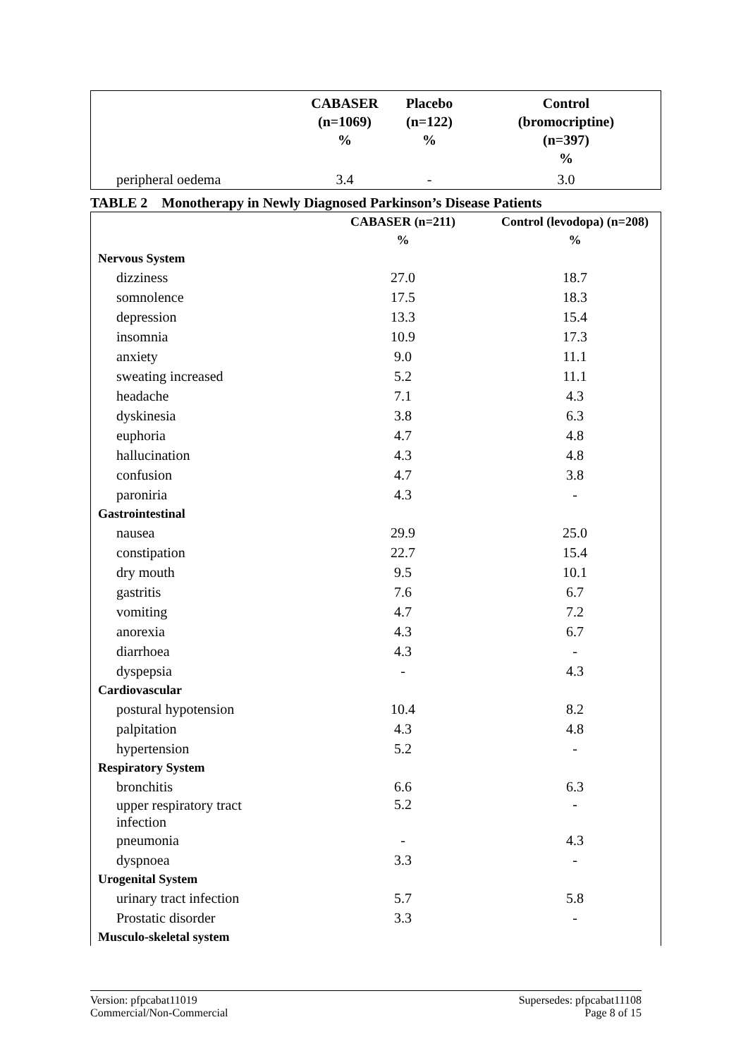| | CABASER (n=1069) % | Placebo (n=122) % | Control (bromocriptine) (n=397) % |
| --- | --- | --- | --- |
| peripheral oedema | 3.4 | - | 3.0 |
TABLE 2 Monotherapy in Newly Diagnosed Parkinson’s Disease Patients
| | CABASER (n=211) % | Control (levodopa) (n=208) % |
| --- | --- | --- |
| Nervous System | | |
| dizziness | 27.0 | 18.7 |
| somnolence | 17.5 | 18.3 |
| depression | 13.3 | 15.4 |
| insomnia | 10.9 | 17.3 |
| anxiety | 9.0 | 11.1 |
| sweating increased | 5.2 | 11.1 |
| headache | 7.1 | 4.3 |
| dyskinesia | 3.8 | 6.3 |
| euphoria | 4.7 | 4.8 |
| hallucination | 4.3 | 4.8 |
| confusion | 4.7 | 3.8 |
| paroniria | 4.3 | - |
| Gastrointestinal | | |
| nausea | 29.9 | 25.0 |
| constipation | 22.7 | 15.4 |
| dry mouth | 9.5 | 10.1 |
| gastritis | 7.6 | 6.7 |
| vomiting | 4.7 | 7.2 |
| anorexia | 4.3 | 6.7 |
| diarrhoea | 4.3 | - |
| dyspepsia | - | 4.3 |
| Cardiovascular | | |
| postural hypotension | 10.4 | 8.2 |
| palpitation | 4.3 | 4.8 |
| hypertension | 5.2 | - |
| Respiratory System | | |
| bronchitis | 6.6 | 6.3 |
| upper respiratory tract infection | 5.2 | - |
| pneumonia | - | 4.3 |
| dyspnoea | 3.3 | - |
| Urogenital System | | |
| urinary tract infection | 5.7 | 5.8 |
| Prostatic disorder | 3.3 | - |
| Musculo-skeletal system | | |
Version: pfpcabat11019
Commercial/Non-Commercial
Supersedes: pfpcabat11108
Page 8 of 15